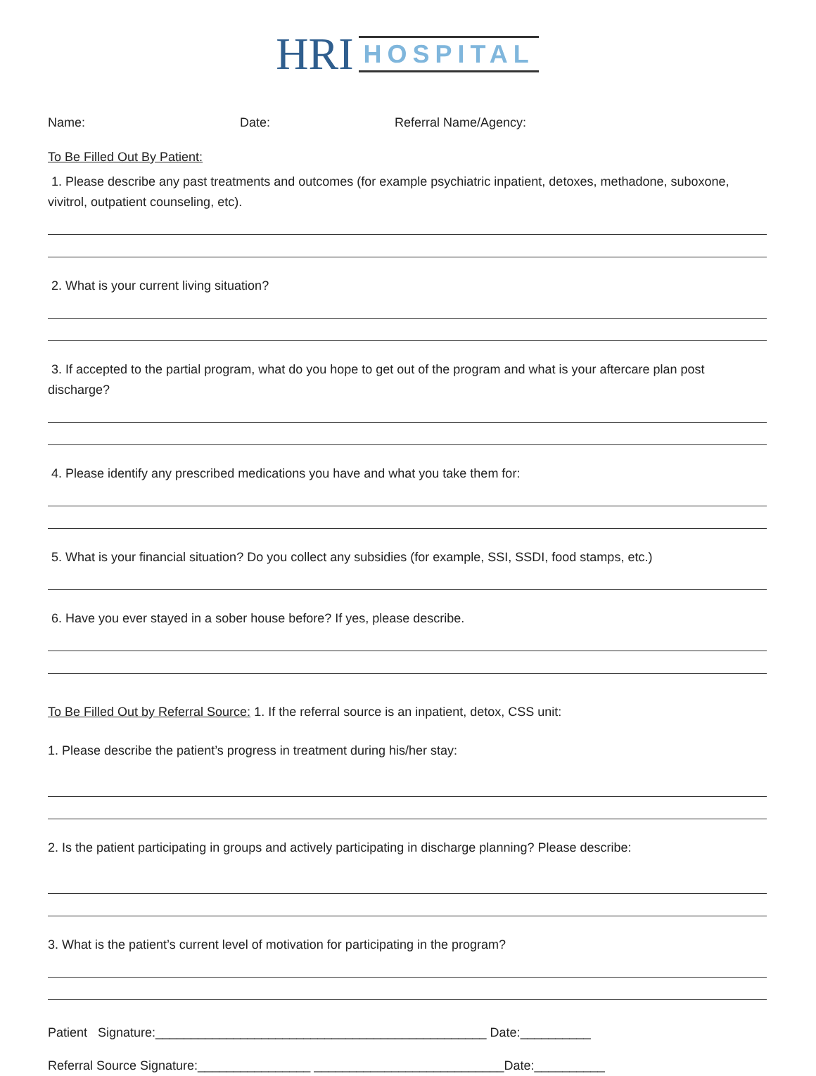HRI HOSPITAL
Name: Date: Referral Name/Agency:
To Be Filled Out By Patient:
1. Please describe any past treatments and outcomes (for example psychiatric inpatient, detoxes, methadone, suboxone, vivitrol, outpatient counseling, etc).
2. What is your current living situation?
3. If accepted to the partial program, what do you hope to get out of the program and what is your aftercare plan post discharge?
4. Please identify any prescribed medications you have and what you take them for:
5. What is your financial situation? Do you collect any subsidies (for example, SSI, SSDI, food stamps, etc.)
6. Have you ever stayed in a sober house before? If yes, please describe.
To Be Filled Out by Referral Source: 1. If the referral source is an inpatient, detox, CSS unit:
1. Please describe the patient’s progress in treatment during his/her stay:
2. Is the patient participating in groups and actively participating in discharge planning? Please describe:
3. What is the patient’s current level of motivation for participating in the program?
Patient Signature:_______________________________________________ Date:__________
Referral Source Signature:________________ ___________________________Date:__________